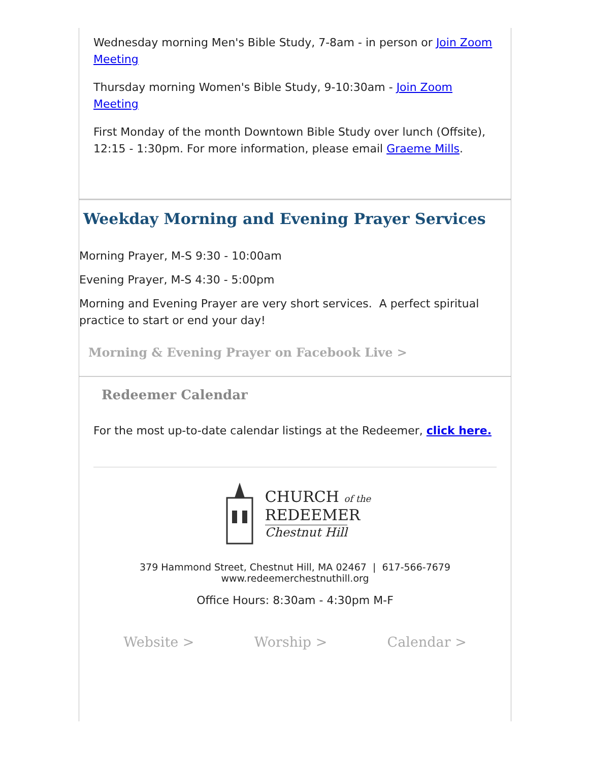Wednesday morning Men's Bible Study, 7-8am - in person or Join Zoom Meeting
Thursday morning Women's Bible Study, 9-10:30am - Join Zoom Meeting
First Monday of the month Downtown Bible Study over lunch (Offsite), 12:15 - 1:30pm. For more information, please email Graeme Mills.
Weekday Morning and Evening Prayer Services
Morning Prayer, M-S 9:30 - 10:00am
Evening Prayer, M-S 4:30 - 5:00pm
Morning and Evening Prayer are very short services. A perfect spiritual practice to start or end your day!
Morning & Evening Prayer on Facebook Live >
Redeemer Calendar
For the most up-to-date calendar listings at the Redeemer, click here.
CHURCH of the
REDEEMER
Chestnut Hill
379 Hammond Street, Chestnut Hill, MA 02467 | 617-566-7679
www.redeemerchestnuthill.org
Office Hours: 8:30am - 4:30pm M-F
Website > Worship > Calendar >